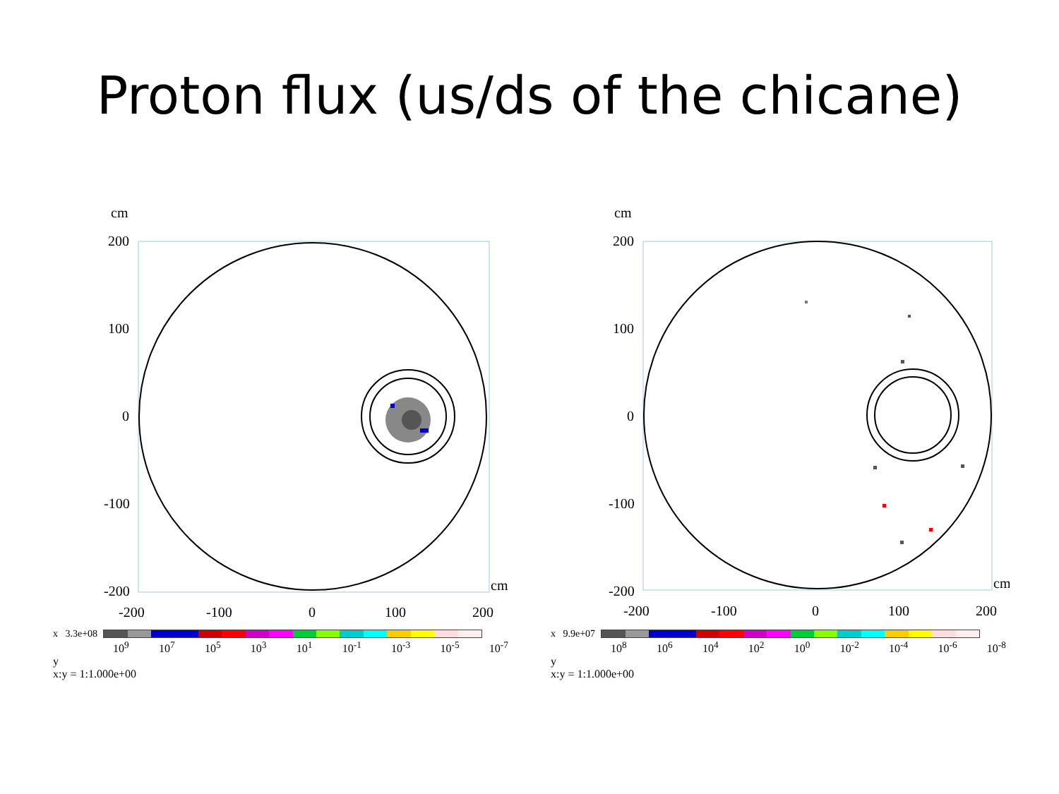Proton flux (us/ds of the chicane)
cm
200
100
0
-100
-200
cm
-200
-100
0
100
200
x 3.3e+08
10<sup>9</sup> 10<sup>7</sup> 10<sup>5</sup> 10<sup>3</sup> 10<sup>1</sup> 10<sup>-1</sup> 10<sup>-3</sup> 10<sup>-5</sup> 10<sup>-7</sup>
y
x:y = 1:1.000e+00
cm
200
100
0
-100
-200
cm
-200
-100
0
100
200
x 9.9e+07
10<sup>8</sup> 10<sup>6</sup> 10<sup>4</sup> 10<sup>2</sup> 10<sup>0</sup> 10<sup>-2</sup> 10<sup>-4</sup> 10<sup>-6</sup> 10<sup>-8</sup>
y
x:y = 1:1.000e+00